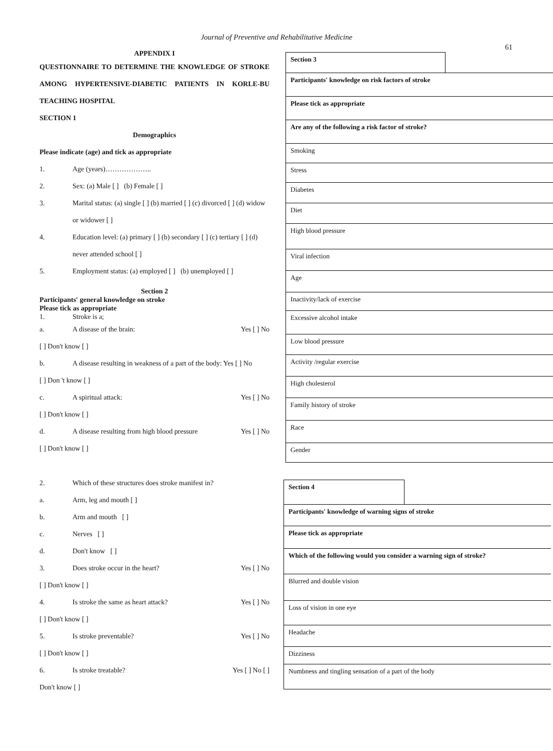Journal of Preventive and Rehabilitative Medicine
61
APPENDIX I
QUESTIONNAIRE TO DETERMINE THE KNOWLEDGE OF STROKE AMONG HYPERTENSIVE-DIABETIC PATIENTS IN KORLE-BU TEACHING HOSPITAL
SECTION 1
Demographics
Please indicate (age) and tick as appropriate
1. Age (years)………………..
2. Sex: (a) Male [ ] (b) Female [ ]
3. Marital status: (a) single [ ] (b) married [ ] (c) divorced [ ] (d) widow or widower [ ]
4. Education level: (a) primary [ ] (b) secondary [ ] (c) tertiary [ ] (d) never attended school [ ]
5. Employment status: (a) employed [ ] (b) unemployed [ ]
Section 2
Participants' general knowledge on stroke
Please tick as appropriate
1. Stroke is a;
a. A disease of the brain: Yes [ ] No
[ ] Don't know [ ]
b. A disease resulting in weakness of a part of the body: Yes [ ] No
[ ] Don 't know [ ]
c. A spiritual attack: Yes [ ] No
[ ] Don't know [ ]
d. A disease resulting from high blood pressure Yes [ ] No
[ ] Don't know [ ]
2. Which of these structures does stroke manifest in?
a. Arm, leg and mouth [ ]
b. Arm and mouth [ ]
c. Nerves [ ]
d. Don't know [ ]
3. Does stroke occur in the heart? Yes [ ] No
[ ] Don't know [ ]
4. Is stroke the same as heart attack? Yes [ ] No
[ ] Don't know [ ]
5. Is stroke preventable? Yes [ ] No
[ ] Don't know [ ]
6. Is stroke treatable? Yes [ ] No [ ]
Don't know [ ]
| Section 3 | |
| Participants' knowledge on risk factors of stroke | |
| Please tick as appropriate | |
| Are any of the following a risk factor of stroke? | |
| Smoking | |
| Stress | |
| Diabetes | |
| Diet | |
| High blood pressure | |
| Viral infection | |
| Age | |
| Inactivity/lack of exercise | |
| Excessive alcohol intake | |
| Low blood pressure | |
| Activity /regular exercise | |
| High cholesterol | |
| Family history of stroke | |
| Race | |
| Gender | |
| Section 4 | |
| Participants' knowledge of warning signs of stroke | |
| Please tick as appropriate | |
| Which of the following would you consider a warning sign of stroke? | |
| Blurred and double vision | |
| Loss of vision in one eye | |
| Headache | |
| Dizziness | |
| Numbness and tingling sensation of a part of the body | |